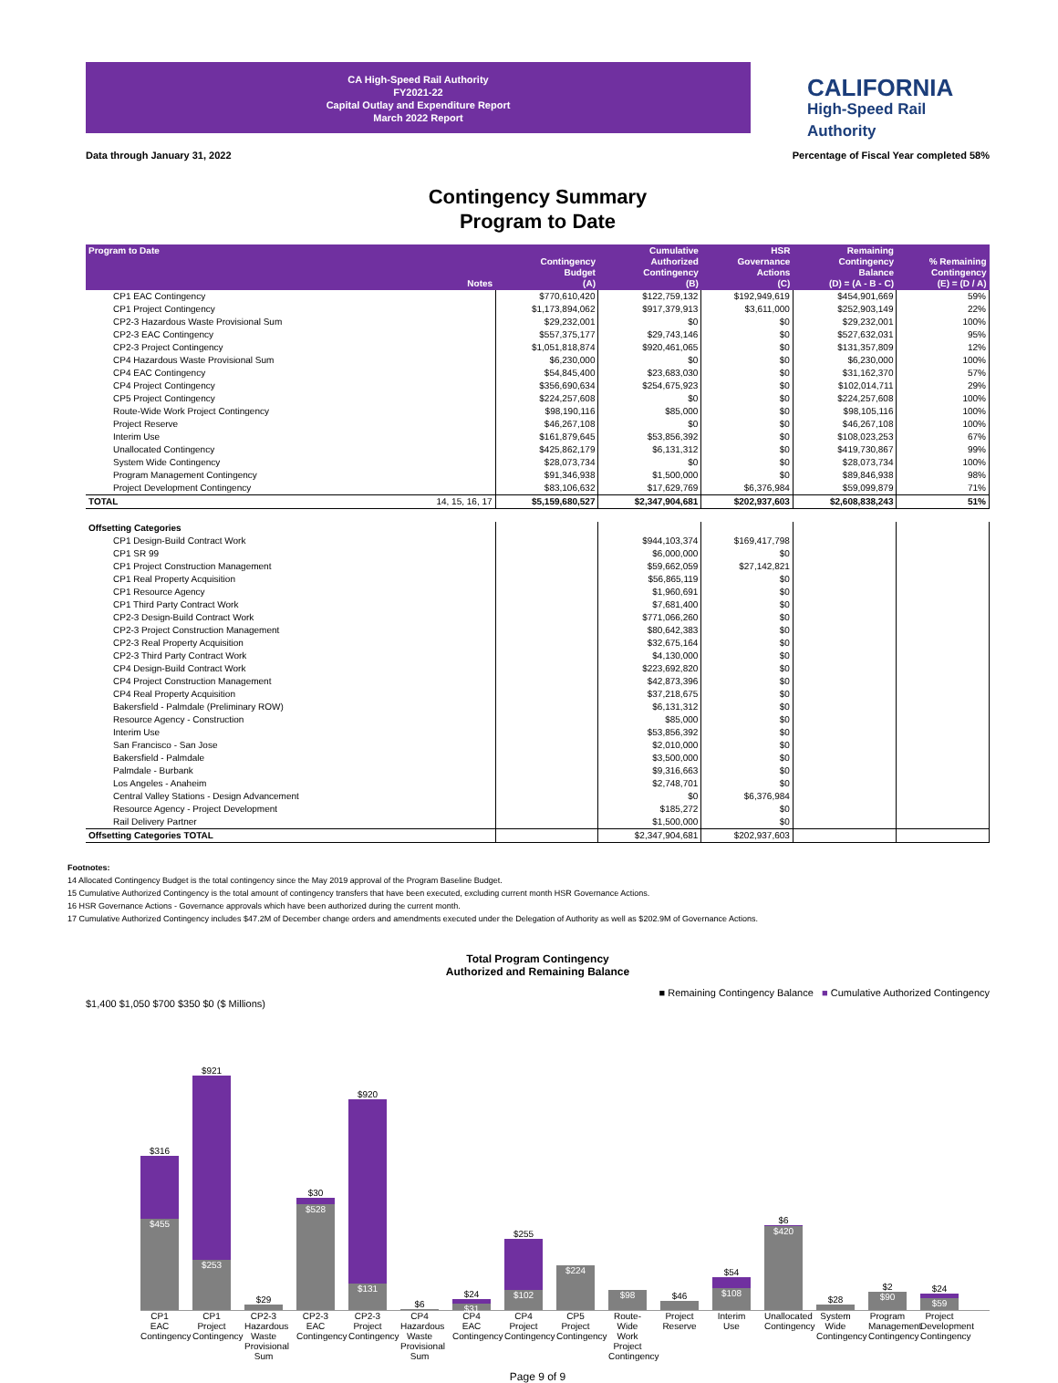CA High-Speed Rail Authority
FY2021-22
Capital Outlay and Expenditure Report
March 2022 Report
CALIFORNIA
High-Speed Rail Authority
Data through January 31, 2022 Percentage of Fiscal Year completed 58%
Contingency Summary
Program to Date
| Program to Date | Notes | Contingency Budget (A) | Cumulative Authorized Contingency (B) | HSR Governance Actions (C) | Remaining Contingency Balance (D) = (A - B - C) | % Remaining Contingency (E) = (D / A) |
| --- | --- | --- | --- | --- | --- | --- |
| CP1 EAC Contingency | | $770,610,420 | $122,759,132 | $192,949,619 | $454,901,669 | 59% |
| CP1 Project Contingency | | $1,173,894,062 | $917,379,913 | $3,611,000 | $252,903,149 | 22% |
| CP2-3 Hazardous Waste Provisional Sum | | $29,232,001 | $0 | $0 | $29,232,001 | 100% |
| CP2-3 EAC Contingency | | $557,375,177 | $29,743,146 | $0 | $527,632,031 | 95% |
| CP2-3 Project Contingency | | $1,051,818,874 | $920,461,065 | $0 | $131,357,809 | 12% |
| CP4 Hazardous Waste Provisional Sum | | $6,230,000 | $0 | $0 | $6,230,000 | 100% |
| CP4 EAC Contingency | | $54,845,400 | $23,683,030 | $0 | $31,162,370 | 57% |
| CP4 Project Contingency | | $356,690,634 | $254,675,923 | $0 | $102,014,711 | 29% |
| CP5 Project Contingency | | $224,257,608 | $0 | $0 | $224,257,608 | 100% |
| Route-Wide Work Project Contingency | | $98,190,116 | $85,000 | $0 | $98,105,116 | 100% |
| Project Reserve | | $46,267,108 | $0 | $0 | $46,267,108 | 100% |
| Interim Use | | $161,879,645 | $53,856,392 | $0 | $108,023,253 | 67% |
| Unallocated Contingency | | $425,862,179 | $6,131,312 | $0 | $419,730,867 | 99% |
| System Wide Contingency | | $28,073,734 | $0 | $0 | $28,073,734 | 100% |
| Program Management Contingency | | $91,346,938 | $1,500,000 | $0 | $89,846,938 | 98% |
| Project Development Contingency | | $83,106,632 | $17,629,769 | $6,376,984 | $59,099,879 | 71% |
| TOTAL | 14, 15, 16, 17 | $5,159,680,527 | $2,347,904,681 | $202,937,603 | $2,608,838,243 | 51% |
| Offsetting Categories | | | | | | |
| CP1 Design-Build Contract Work | | | $944,103,374 | $169,417,798 | | |
| CP1 SR 99 | | | $6,000,000 | $0 | | |
| CP1 Project Construction Management | | | $59,662,059 | $27,142,821 | | |
| CP1 Real Property Acquisition | | | $56,865,119 | $0 | | |
| CP1 Resource Agency | | | $1,960,691 | $0 | | |
| CP1 Third Party Contract Work | | | $7,681,400 | $0 | | |
| CP2-3 Design-Build Contract Work | | | $771,066,260 | $0 | | |
| CP2-3 Project Construction Management | | | $80,642,383 | $0 | | |
| CP2-3 Real Property Acquisition | | | $32,675,164 | $0 | | |
| CP2-3 Third Party Contract Work | | | $4,130,000 | $0 | | |
| CP4 Design-Build Contract Work | | | $223,692,820 | $0 | | |
| CP4 Project Construction Management | | | $42,873,396 | $0 | | |
| CP4 Real Property Acquisition | | | $37,218,675 | $0 | | |
| Bakersfield - Palmdale (Preliminary ROW) | | | $6,131,312 | $0 | | |
| Resource Agency - Construction | | | $85,000 | $0 | | |
| Interim Use | | | $53,856,392 | $0 | | |
| San Francisco - San Jose | | | $2,010,000 | $0 | | |
| Bakersfield - Palmdale | | | $3,500,000 | $0 | | |
| Palmdale - Burbank | | | $9,316,663 | $0 | | |
| Los Angeles - Anaheim | | | $2,748,701 | $0 | | |
| Central Valley Stations - Design Advancement | | | $0 | $6,376,984 | | |
| Resource Agency - Project Development | | | $185,272 | $0 | | |
| Rail Delivery Partner | | | $1,500,000 | $0 | | |
| Offsetting Categories TOTAL | | | $2,347,904,681 | $202,937,603 | | |
Footnotes:
14 Allocated Contingency Budget is the total contingency since the May 2019 approval of the Program Baseline Budget.
15 Cumulative Authorized Contingency is the total amount of contingency transfers that have been executed, excluding current month HSR Governance Actions.
16 HSR Governance Actions - Governance approvals which have been authorized during the current month.
17 Cumulative Authorized Contingency includes $47.2M of December change orders and amendments executed under the Delegation of Authority as well as $202.9M of Governance Actions.
Total Program Contingency
Authorized and Remaining Balance
■ Remaining Contingency Balance ■ Cumulative Authorized Contingency
$1,400 $1,050 $700 $350 $0 ($ Millions)
$316
$455
$921
$253
$29
$30
$528
$920
$131
$6
$24
$31
$255
$102
$224
$98
$46
$54
$108
$6
$420
$28
$2
$90
$24
$59
CP1 EAC Contingency
CP1 Project Contingency
CP2-3 Hazardous Waste Provisional Sum
CP2-3 EAC Contingency
CP2-3 Project Contingency
CP4 Hazardous Waste Provisional Sum
CP4 EAC Contingency
CP4 Project Contingency
CP5 Project Contingency
Route-Wide Work Project Contingency
Project Reserve
Interim Use
Unallocated Contingency
System Wide Contingency
Program Management Contingency
Project Development Contingency
Page 9 of 9